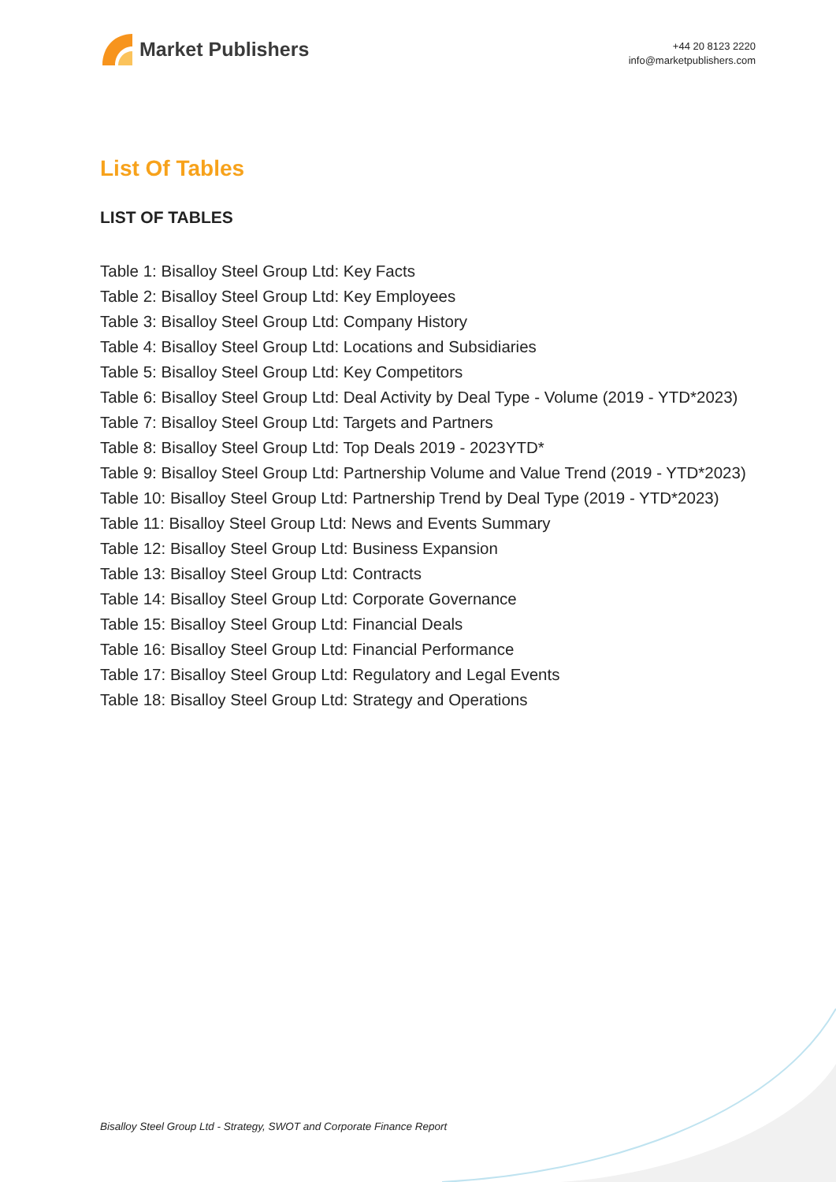Market Publishers
+44 20 8123 2220
info@marketpublishers.com
List Of Tables
LIST OF TABLES
Table 1: Bisalloy Steel Group Ltd: Key Facts
Table 2: Bisalloy Steel Group Ltd: Key Employees
Table 3: Bisalloy Steel Group Ltd: Company History
Table 4: Bisalloy Steel Group Ltd: Locations and Subsidiaries
Table 5: Bisalloy Steel Group Ltd: Key Competitors
Table 6: Bisalloy Steel Group Ltd: Deal Activity by Deal Type - Volume (2019 - YTD*2023)
Table 7: Bisalloy Steel Group Ltd: Targets and Partners
Table 8: Bisalloy Steel Group Ltd: Top Deals 2019 - 2023YTD*
Table 9: Bisalloy Steel Group Ltd: Partnership Volume and Value Trend (2019 - YTD*2023)
Table 10: Bisalloy Steel Group Ltd: Partnership Trend by Deal Type (2019 - YTD*2023)
Table 11: Bisalloy Steel Group Ltd: News and Events Summary
Table 12: Bisalloy Steel Group Ltd: Business Expansion
Table 13: Bisalloy Steel Group Ltd: Contracts
Table 14: Bisalloy Steel Group Ltd: Corporate Governance
Table 15: Bisalloy Steel Group Ltd: Financial Deals
Table 16: Bisalloy Steel Group Ltd: Financial Performance
Table 17: Bisalloy Steel Group Ltd: Regulatory and Legal Events
Table 18: Bisalloy Steel Group Ltd: Strategy and Operations
Bisalloy Steel Group Ltd - Strategy, SWOT and Corporate Finance Report